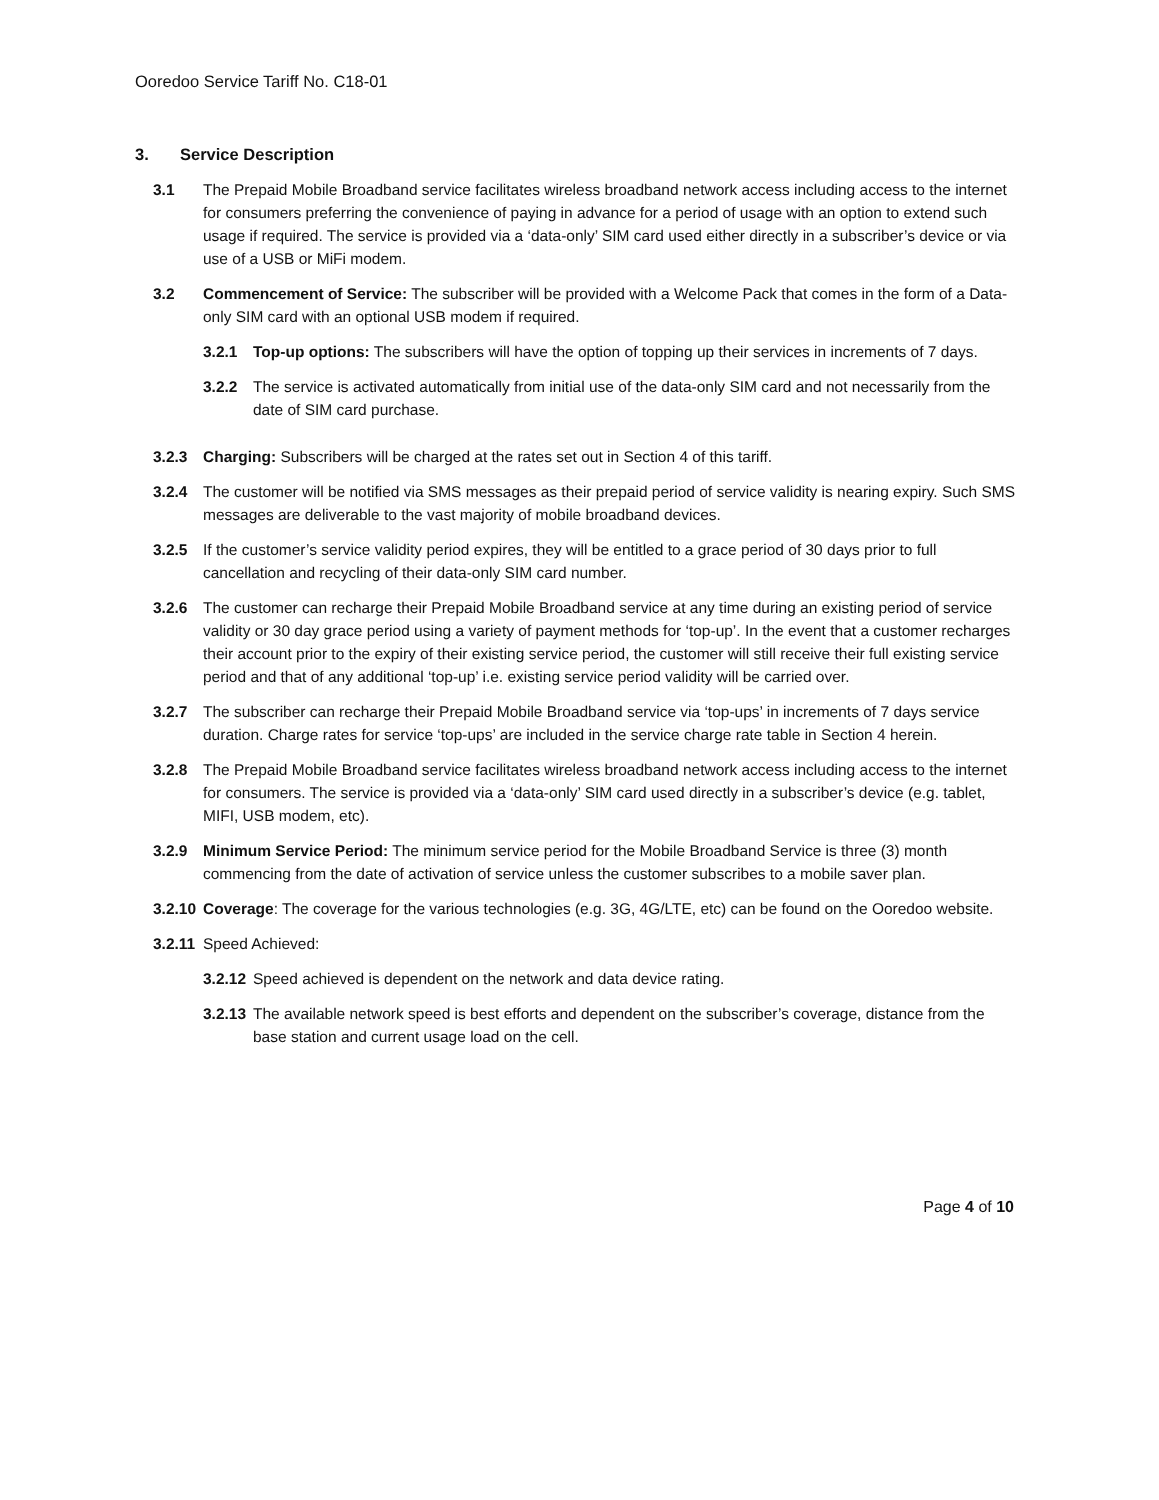Ooredoo Service Tariff No. C18-01
3. Service Description
3.1 The Prepaid Mobile Broadband service facilitates wireless broadband network access including access to the internet for consumers preferring the convenience of paying in advance for a period of usage with an option to extend such usage if required. The service is provided via a ‘data-only’ SIM card used either directly in a subscriber’s device or via use of a USB or MiFi modem.
3.2 Commencement of Service: The subscriber will be provided with a Welcome Pack that comes in the form of a Data-only SIM card with an optional USB modem if required.
3.2.1 Top-up options: The subscribers will have the option of topping up their services in increments of 7 days.
3.2.2 The service is activated automatically from initial use of the data-only SIM card and not necessarily from the date of SIM card purchase.
3.2.3 Charging: Subscribers will be charged at the rates set out in Section 4 of this tariff.
3.2.4 The customer will be notified via SMS messages as their prepaid period of service validity is nearing expiry. Such SMS messages are deliverable to the vast majority of mobile broadband devices.
3.2.5 If the customer’s service validity period expires, they will be entitled to a grace period of 30 days prior to full cancellation and recycling of their data-only SIM card number.
3.2.6 The customer can recharge their Prepaid Mobile Broadband service at any time during an existing period of service validity or 30 day grace period using a variety of payment methods for ‘top-up’. In the event that a customer recharges their account prior to the expiry of their existing service period, the customer will still receive their full existing service period and that of any additional ‘top-up’ i.e. existing service period validity will be carried over.
3.2.7 The subscriber can recharge their Prepaid Mobile Broadband service via ‘top-ups’ in increments of 7 days service duration. Charge rates for service ‘top-ups’ are included in the service charge rate table in Section 4 herein.
3.2.8 The Prepaid Mobile Broadband service facilitates wireless broadband network access including access to the internet for consumers. The service is provided via a ‘data-only’ SIM card used directly in a subscriber’s device (e.g. tablet, MIFI, USB modem, etc).
3.2.9 Minimum Service Period: The minimum service period for the Mobile Broadband Service is three (3) month commencing from the date of activation of service unless the customer subscribes to a mobile saver plan.
3.2.10 Coverage: The coverage for the various technologies (e.g. 3G, 4G/LTE, etc) can be found on the Ooredoo website.
3.2.11 Speed Achieved:
3.2.12 Speed achieved is dependent on the network and data device rating.
3.2.13 The available network speed is best efforts and dependent on the subscriber’s coverage, distance from the base station and current usage load on the cell.
Page 4 of 10